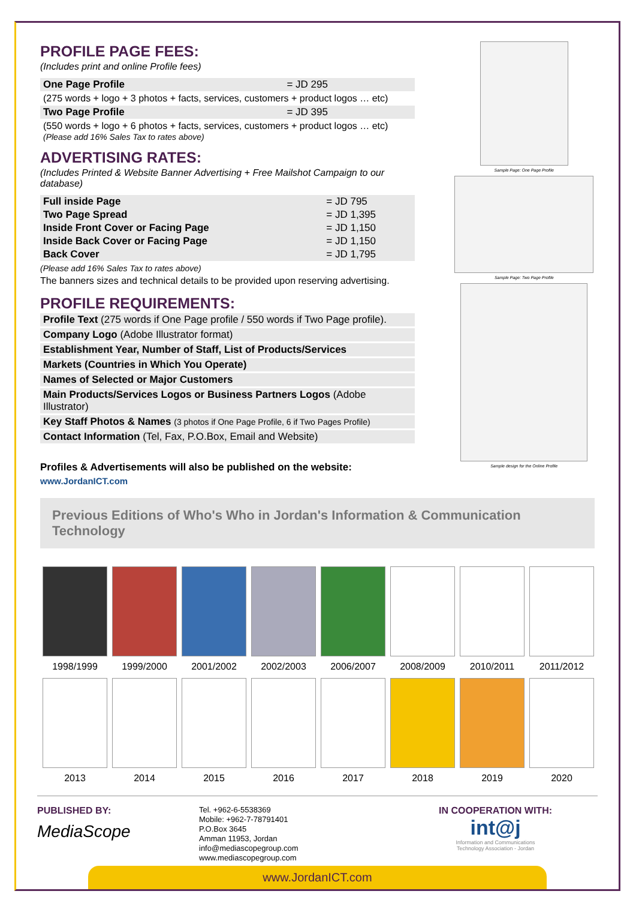PROFILE PAGE FEES:
(Includes print and online Profile fees)
| One Page Profile | = JD 295 |
| (275 words + logo + 3 photos + facts, services, customers + product logos … etc) | |
| Two Page Profile | = JD 395 |
| (550 words + logo + 6 photos + facts, services, customers + product logos … etc) (Please add 16% Sales Tax to rates above) | |
ADVERTISING RATES:
(Includes Printed & Website Banner Advertising + Free Mailshot Campaign to our database)
| Full inside Page | = JD 795 |
| Two Page Spread | = JD 1,395 |
| Inside Front Cover or Facing Page | = JD 1,150 |
| Inside Back Cover or Facing Page | = JD 1,150 |
| Back Cover | = JD 1,795 |
(Please add 16% Sales Tax to rates above)
The banners sizes and technical details to be provided upon reserving advertising.
PROFILE REQUIREMENTS:
Profile Text (275 words if One Page profile / 550 words if Two Page profile).
Company Logo (Adobe Illustrator format)
Establishment Year, Number of Staff, List of Products/Services
Markets (Countries in Which You Operate)
Names of Selected or Major Customers
Main Products/Services Logos or Business Partners Logos (Adobe Illustrator)
Key Staff Photos & Names (3 photos if One Page Profile, 6 if Two Pages Profile)
Contact Information (Tel, Fax, P.O.Box, Email and Website)
Profiles & Advertisements will also be published on the website:
www.JordanICT.com
Sample Page: One Page Profile
Sample Page: Two Page Profile
Sample design for the Online Profile
Previous Editions of Who's Who in Jordan's Information & Communication Technology
1998/1999
1999/2000
2001/2002
2002/2003
2006/2007
2008/2009
2010/2011
2011/2012
2013
2014
2015
2016
2017
2018
2019
2020
PUBLISHED BY:
MediaScope
Tel. +962-6-5538369
Mobile: +962-7-78791401
P.O.Box 3645
Amman 11953, Jordan
info@mediascopegroup.com
www.mediascopegroup.com
IN COOPERATION WITH:
int@j
Information and Communications
Technology Association - Jordan
www.JordanICT.com